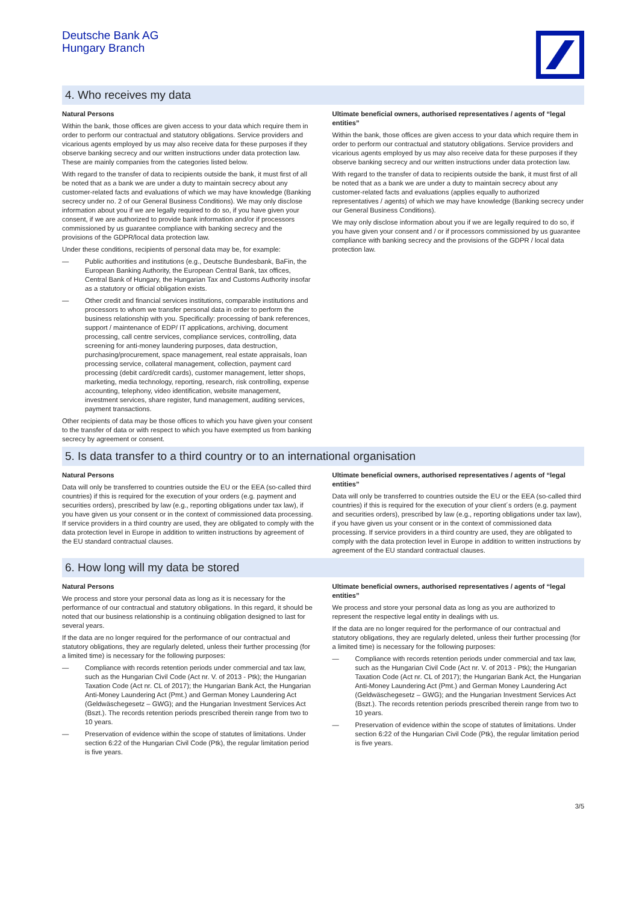Deutsche Bank AG
Hungary Branch
4. Who receives my data
Natural Persons
Within the bank, those offices are given access to your data which require them in order to perform our contractual and statutory obligations. Service providers and vicarious agents employed by us may also receive data for these purposes if they observe banking secrecy and our written instructions under data protection law. These are mainly companies from the categories listed below.
With regard to the transfer of data to recipients outside the bank, it must first of all be noted that as a bank we are under a duty to maintain secrecy about any customer-related facts and evaluations of which we may have knowledge (Banking secrecy under no. 2 of our General Business Conditions). We may only disclose information about you if we are legally required to do so, if you have given your consent, if we are authorized to provide bank information and/or if processors commissioned by us guarantee compliance with banking secrecy and the provisions of the GDPR/local data protection law.
Under these conditions, recipients of personal data may be, for example:
— Public authorities and institutions (e.g., Deutsche Bundesbank, BaFin, the European Banking Authority, the European Central Bank, tax offices, Central Bank of Hungary, the Hungarian Tax and Customs Authority insofar as a statutory or official obligation exists.
— Other credit and financial services institutions, comparable institutions and processors to whom we transfer personal data in order to perform the business relationship with you. Specifically: processing of bank references, support / maintenance of EDP/ IT applications, archiving, document processing, call centre services, compliance services, controlling, data screening for anti-money laundering purposes, data destruction, purchasing/procurement, space management, real estate appraisals, loan processing service, collateral management, collection, payment card processing (debit card/credit cards), customer management, letter shops, marketing, media technology, reporting, research, risk controlling, expense accounting, telephony, video identification, website management, investment services, share register, fund management, auditing services, payment transactions.
Other recipients of data may be those offices to which you have given your consent to the transfer of data or with respect to which you have exempted us from banking secrecy by agreement or consent.
Ultimate beneficial owners, authorised representatives / agents of “legal entities”
Within the bank, those offices are given access to your data which require them in order to perform our contractual and statutory obligations. Service providers and vicarious agents employed by us may also receive data for these purposes if they observe banking secrecy and our written instructions under data protection law.
With regard to the transfer of data to recipients outside the bank, it must first of all be noted that as a bank we are under a duty to maintain secrecy about any customer-related facts and evaluations (applies equally to authorized representatives / agents) of which we may have knowledge (Banking secrecy under our General Business Conditions).
We may only disclose information about you if we are legally required to do so, if you have given your consent and / or if processors commissioned by us guarantee compliance with banking secrecy and the provisions of the GDPR / local data protection law.
5. Is data transfer to a third country or to an international organisation
Natural Persons
Data will only be transferred to countries outside the EU or the EEA (so-called third countries) if this is required for the execution of your orders (e.g. payment and securities orders), prescribed by law (e.g., reporting obligations under tax law), if you have given us your consent or in the context of commissioned data processing. If service providers in a third country are used, they are obligated to comply with the data protection level in Europe in addition to written instructions by agreement of the EU standard contractual clauses.
Ultimate beneficial owners, authorised representatives / agents of “legal entities”
Data will only be transferred to countries outside the EU or the EEA (so-called third countries) if this is required for the execution of your client´s orders (e.g. payment and securities orders), prescribed by law (e.g., reporting obligations under tax law), if you have given us your consent or in the context of commissioned data processing. If service providers in a third country are used, they are obligated to comply with the data protection level in Europe in addition to written instructions by agreement of the EU standard contractual clauses.
6. How long will my data be stored
Natural Persons
We process and store your personal data as long as it is necessary for the performance of our contractual and statutory obligations. In this regard, it should be noted that our business relationship is a continuing obligation designed to last for several years.
If the data are no longer required for the performance of our contractual and statutory obligations, they are regularly deleted, unless their further processing (for a limited time) is necessary for the following purposes:
— Compliance with records retention periods under commercial and tax law, such as the Hungarian Civil Code (Act nr. V. of 2013 - Ptk); the Hungarian Taxation Code (Act nr. CL of 2017); the Hungarian Bank Act, the Hungarian Anti-Money Laundering Act (Pmt.) and German Money Laundering Act (Geldwäschegesetz – GWG); and the Hungarian Investment Services Act (Bszt.). The records retention periods prescribed therein range from two to 10 years.
— Preservation of evidence within the scope of statutes of limitations. Under section 6:22 of the Hungarian Civil Code (Ptk), the regular limitation period is five years.
Ultimate beneficial owners, authorised representatives / agents of “legal entities”
We process and store your personal data as long as you are authorized to represent the respective legal entity in dealings with us.
If the data are no longer required for the performance of our contractual and statutory obligations, they are regularly deleted, unless their further processing (for a limited time) is necessary for the following purposes:
— Compliance with records retention periods under commercial and tax law, such as the Hungarian Civil Code (Act nr. V. of 2013 - Ptk); the Hungarian Taxation Code (Act nr. CL of 2017); the Hungarian Bank Act, the Hungarian Anti-Money Laundering Act (Pmt.) and German Money Laundering Act (Geldwäschegesetz – GWG); and the Hungarian Investment Services Act (Bszt.). The records retention periods prescribed therein range from two to 10 years.
— Preservation of evidence within the scope of statutes of limitations. Under section 6:22 of the Hungarian Civil Code (Ptk), the regular limitation period is five years.
3/5